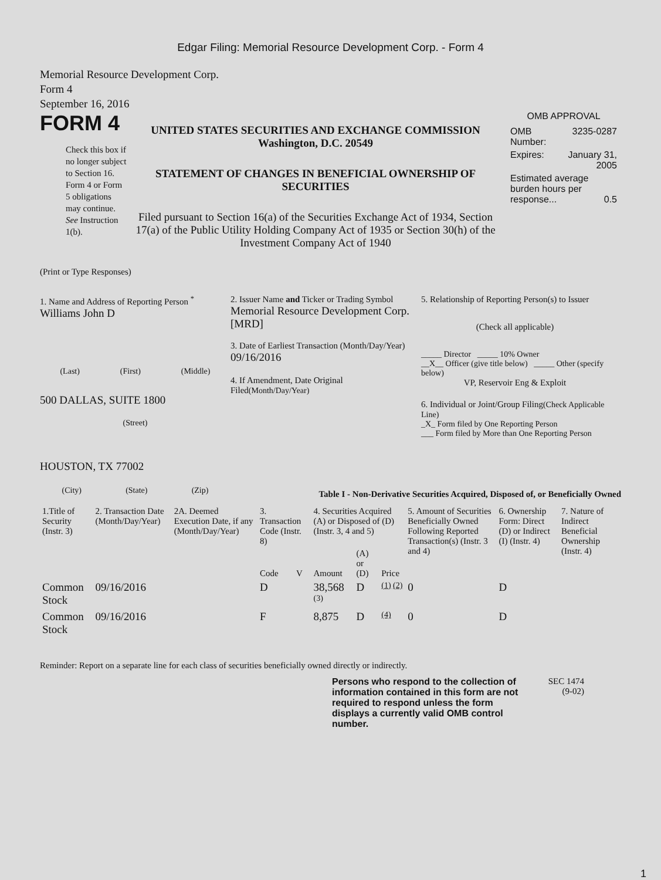Edgar Filing: Memorial Resource Development Corp. - Form 4
Memorial Resource Development Corp.
Form 4
September 16, 2016
FORM 4
Check this box if no longer subject to Section 16. Form 4 or Form 5 obligations may continue. See Instruction 1(b).
UNITED STATES SECURITIES AND EXCHANGE COMMISSION
Washington, D.C. 20549
STATEMENT OF CHANGES IN BENEFICIAL OWNERSHIP OF SECURITIES
Filed pursuant to Section 16(a) of the Securities Exchange Act of 1934, Section 17(a) of the Public Utility Holding Company Act of 1935 or Section 30(h) of the Investment Company Act of 1940
OMB APPROVAL
| OMB Number: | 3235-0287 |
| Expires: | January 31, 2005 |
| Estimated average burden hours per response... 0.5 | |
(Print or Type Responses)
1. Name and Address of Reporting Person <sup>*</sup>
Williams John D
(Last) (First) (Middle)
500 DALLAS, SUITE 1800
(Street)
HOUSTON, TX 77002
(City) (State) (Zip)
2. Issuer Name and Ticker or Trading Symbol
Memorial Resource Development Corp. [MRD]
3. Date of Earliest Transaction (Month/Day/Year)
09/16/2016
4. If Amendment, Date Original Filed(Month/Day/Year)
5. Relationship of Reporting Person(s) to Issuer
(Check all applicable)
_____ Director _____ 10% Owner
__X__ Officer (give title below) _____ Other (specify below)
VP, Reservoir Eng & Exploit
6. Individual or Joint/Group Filing(Check Applicable Line)
_X_ Form filed by One Reporting Person
___ Form filed by More than One Reporting Person
Table I - Non-Derivative Securities Acquired, Disposed of, or Beneficially Owned
| 1.Title of Security (Instr. 3) | 2. Transaction Date (Month/Day/Year) | 2A. Deemed Execution Date, if any (Month/Day/Year) | 3. Transaction Code (Instr. 8) | | 4. Securities Acquired (A) or Disposed of (D) (Instr. 3, 4 and 5) | | | 5. Amount of Securities Beneficially Owned Following Reported Transaction(s) (Instr. 3 and 4) | 6. Ownership Form: Direct (D) or Indirect (I) (Instr. 4) | 7. Nature of Indirect Beneficial Ownership (Instr. 4) |
| --- | --- | --- | --- | --- | --- | --- | --- | --- | --- | --- |
| | | | Code | V | Amount | (A) or (D) | Price | | | |
| Common Stock | 09/16/2016 | | D | | 38,568 <sup>(3)</sup> | D | (1) (2) | 0 | D | |
| Common Stock | 09/16/2016 | | F | | 8,875 | D | (4) | 0 | D | |
Reminder: Report on a separate line for each class of securities beneficially owned directly or indirectly.
Persons who respond to the collection of information contained in this form are not required to respond unless the form displays a currently valid OMB control number.
SEC 1474
(9-02)
1